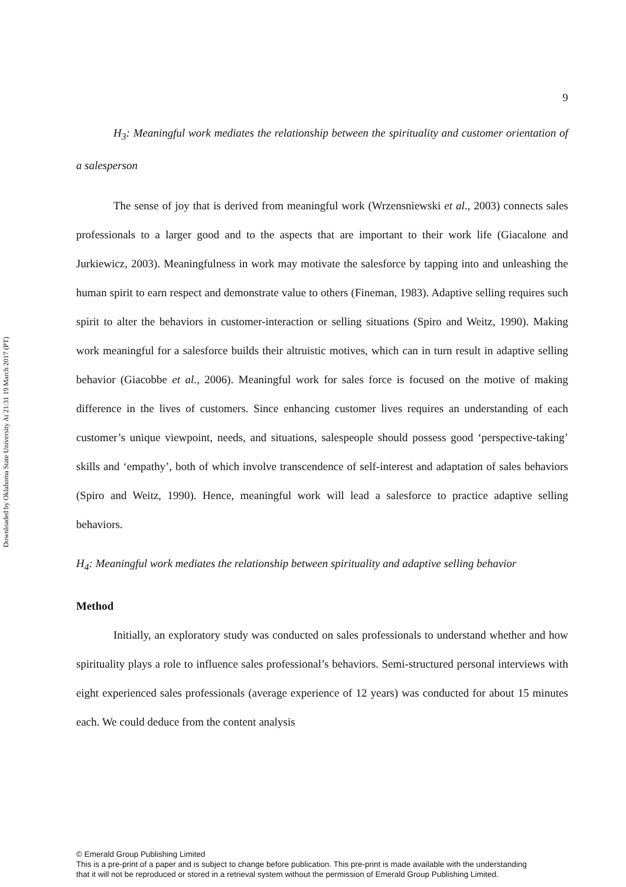Downloaded by Oklahoma State University At 21:31 19 March 2017 (PT)
9
H<sub>3</sub>: Meaningful work mediates the relationship between the spirituality and customer orientation of a salesperson
The sense of joy that is derived from meaningful work (Wrzensniewski et al., 2003) connects sales professionals to a larger good and to the aspects that are important to their work life (Giacalone and Jurkiewicz, 2003). Meaningfulness in work may motivate the salesforce by tapping into and unleashing the human spirit to earn respect and demonstrate value to others (Fineman, 1983). Adaptive selling requires such spirit to alter the behaviors in customer-interaction or selling situations (Spiro and Weitz, 1990). Making work meaningful for a salesforce builds their altruistic motives, which can in turn result in adaptive selling behavior (Giacobbe et al., 2006). Meaningful work for sales force is focused on the motive of making difference in the lives of customers. Since enhancing customer lives requires an understanding of each customer’s unique viewpoint, needs, and situations, salespeople should possess good ‘perspective-taking’ skills and ‘empathy’, both of which involve transcendence of self-interest and adaptation of sales behaviors (Spiro and Weitz, 1990). Hence, meaningful work will lead a salesforce to practice adaptive selling behaviors.
H<sub>4</sub>: Meaningful work mediates the relationship between spirituality and adaptive selling behavior
Method
Initially, an exploratory study was conducted on sales professionals to understand whether and how spirituality plays a role to influence sales professional’s behaviors. Semi-structured personal interviews with eight experienced sales professionals (average experience of 12 years) was conducted for about 15 minutes each. We could deduce from the content analysis
© Emerald Group Publishing Limited
This is a pre-print of a paper and is subject to change before publication. This pre-print is made available with the understanding
that it will not be reproduced or stored in a retrieval system without the permission of Emerald Group Publishing Limited.